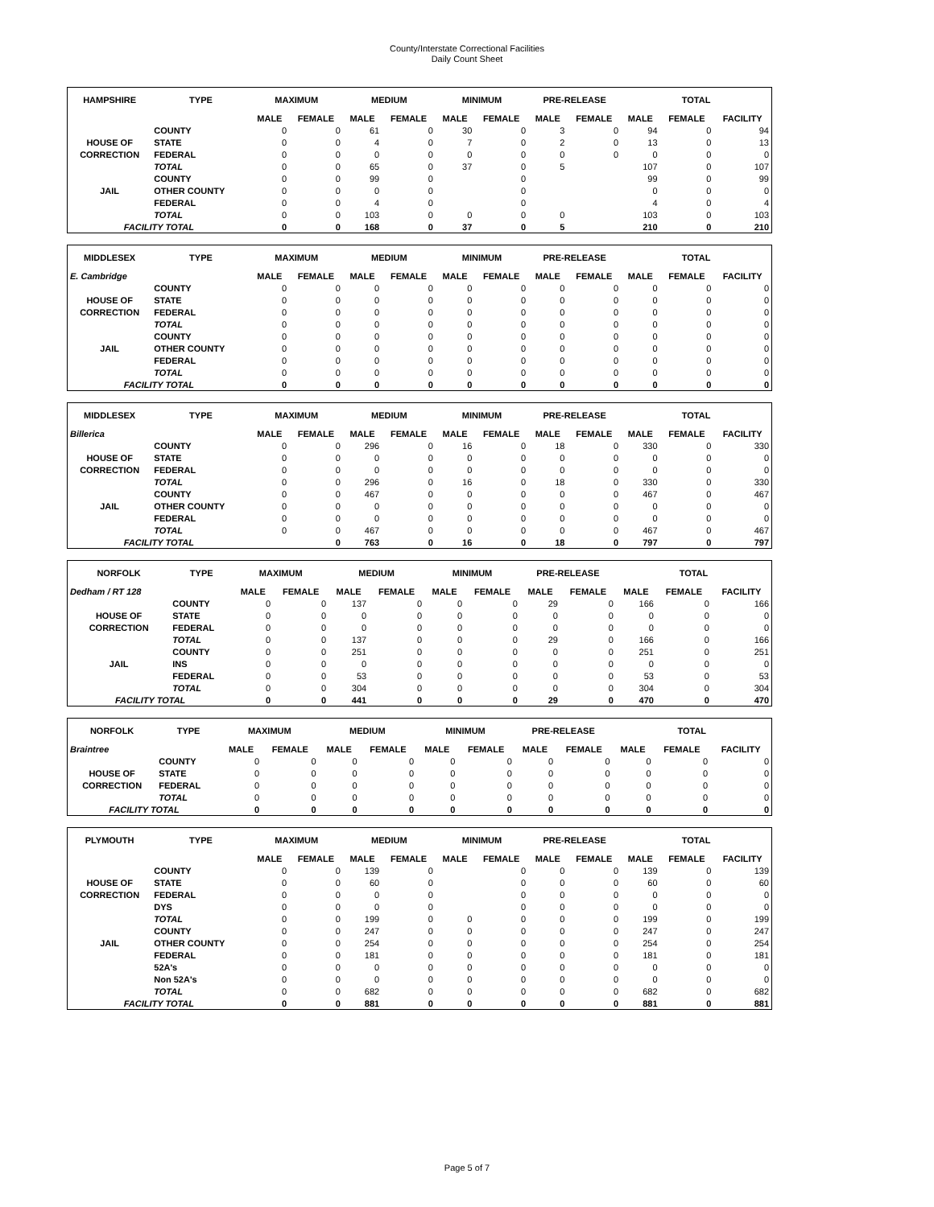County/Interstate Correctional Facilities
Daily Count Sheet
| HAMPSHIRE | TYPE | MAXIMUM | | MEDIUM | | MINIMUM | | PRE-RELEASE | | TOTAL | | |
| --- | --- | --- | --- | --- | --- | --- | --- | --- | --- | --- | --- | --- |
| | | MALE | FEMALE | MALE | FEMALE | MALE | FEMALE | MALE | FEMALE | MALE | FEMALE | FACILITY |
| | COUNTY | 0 | 0 | 61 | 0 | 30 | 0 | 3 | 0 | 94 | 0 | 94 |
| HOUSE OF | STATE | 0 | 0 | 4 | 0 | 7 | 0 | 2 | 0 | 13 | 0 | 13 |
| CORRECTION | FEDERAL | 0 | 0 | 0 | 0 | 0 | 0 | 0 | 0 | 0 | 0 | 0 |
| | TOTAL | 0 | 0 | 65 | 0 | 37 | 0 | 5 | | 107 | 0 | 107 |
| | COUNTY | 0 | 0 | 99 | 0 | | 0 | | | 99 | 0 | 99 |
| JAIL | OTHER COUNTY | 0 | 0 | 0 | 0 | | 0 | | | 0 | 0 | 0 |
| | FEDERAL | 0 | 0 | 4 | 0 | | 0 | | | 4 | 0 | 4 |
| | TOTAL | 0 | 0 | 103 | 0 | 0 | 0 | 0 | | 103 | 0 | 103 |
| FACILITY TOTAL | | 0 | 0 | 168 | 0 | 37 | 0 | 5 | | 210 | 0 | 210 |
| MIDDLESEX | TYPE | MAXIMUM | | MEDIUM | | MINIMUM | | PRE-RELEASE | | TOTAL | | |
| --- | --- | --- | --- | --- | --- | --- | --- | --- | --- | --- | --- | --- |
| E. Cambridge | | MALE | FEMALE | MALE | FEMALE | MALE | FEMALE | MALE | FEMALE | MALE | FEMALE | FACILITY |
| | COUNTY | 0 | 0 | 0 | 0 | 0 | 0 | 0 | 0 | 0 | 0 | 0 |
| HOUSE OF | STATE | 0 | 0 | 0 | 0 | 0 | 0 | 0 | 0 | 0 | 0 | 0 |
| CORRECTION | FEDERAL | 0 | 0 | 0 | 0 | 0 | 0 | 0 | 0 | 0 | 0 | 0 |
| | TOTAL | 0 | 0 | 0 | 0 | 0 | 0 | 0 | 0 | 0 | 0 | 0 |
| | COUNTY | 0 | 0 | 0 | 0 | 0 | 0 | 0 | 0 | 0 | 0 | 0 |
| JAIL | OTHER COUNTY | 0 | 0 | 0 | 0 | 0 | 0 | 0 | 0 | 0 | 0 | 0 |
| | FEDERAL | 0 | 0 | 0 | 0 | 0 | 0 | 0 | 0 | 0 | 0 | 0 |
| | TOTAL | 0 | 0 | 0 | 0 | 0 | 0 | 0 | 0 | 0 | 0 | 0 |
| FACILITY TOTAL | | 0 | 0 | 0 | 0 | 0 | 0 | 0 | 0 | 0 | 0 | 0 |
| MIDDLESEX | TYPE | MAXIMUM | | MEDIUM | | MINIMUM | | PRE-RELEASE | | TOTAL | | |
| --- | --- | --- | --- | --- | --- | --- | --- | --- | --- | --- | --- | --- |
| Billerica | | MALE | FEMALE | MALE | FEMALE | MALE | FEMALE | MALE | FEMALE | MALE | FEMALE | FACILITY |
| | COUNTY | 0 | 0 | 296 | 0 | 16 | 0 | 18 | 0 | 330 | 0 | 330 |
| HOUSE OF | STATE | 0 | 0 | 0 | 0 | 0 | 0 | 0 | 0 | 0 | 0 | 0 |
| CORRECTION | FEDERAL | 0 | 0 | 0 | 0 | 0 | 0 | 0 | 0 | 0 | 0 | 0 |
| | TOTAL | 0 | 0 | 296 | 0 | 16 | 0 | 18 | 0 | 330 | 0 | 330 |
| | COUNTY | 0 | 0 | 467 | 0 | 0 | 0 | 0 | 0 | 467 | 0 | 467 |
| JAIL | OTHER COUNTY | 0 | 0 | 0 | 0 | 0 | 0 | 0 | 0 | 0 | 0 | 0 |
| | FEDERAL | 0 | 0 | 0 | 0 | 0 | 0 | 0 | 0 | 0 | 0 | 0 |
| | TOTAL | 0 | 0 | 467 | 0 | 0 | 0 | 0 | 0 | 467 | 0 | 467 |
| FACILITY TOTAL | | | 0 | 763 | 0 | 16 | 0 | 18 | 0 | 797 | 0 | 797 |
| NORFOLK | TYPE | MAXIMUM | | MEDIUM | | MINIMUM | | PRE-RELEASE | | TOTAL | | |
| --- | --- | --- | --- | --- | --- | --- | --- | --- | --- | --- | --- | --- |
| Dedham / RT 128 | | MALE | FEMALE | MALE | FEMALE | MALE | FEMALE | MALE | FEMALE | MALE | FEMALE | FACILITY |
| | COUNTY | 0 | 0 | 137 | 0 | 0 | 0 | 29 | 0 | 166 | 0 | 166 |
| HOUSE OF | STATE | 0 | 0 | 0 | 0 | 0 | 0 | 0 | 0 | 0 | 0 | 0 |
| CORRECTION | FEDERAL | 0 | 0 | 0 | 0 | 0 | 0 | 0 | 0 | 0 | 0 | 0 |
| | TOTAL | 0 | 0 | 137 | 0 | 0 | 0 | 29 | 0 | 166 | 0 | 166 |
| | COUNTY | 0 | 0 | 251 | 0 | 0 | 0 | 0 | 0 | 251 | 0 | 251 |
| JAIL | INS | 0 | 0 | 0 | 0 | 0 | 0 | 0 | 0 | 0 | 0 | 0 |
| | FEDERAL | 0 | 0 | 53 | 0 | 0 | 0 | 0 | 0 | 53 | 0 | 53 |
| | TOTAL | 0 | 0 | 304 | 0 | 0 | 0 | 0 | 0 | 304 | 0 | 304 |
| FACILITY TOTAL | | 0 | 0 | 441 | 0 | 0 | 0 | 29 | 0 | 470 | 0 | 470 |
| NORFOLK | TYPE | MAXIMUM | | MEDIUM | | MINIMUM | | PRE-RELEASE | | TOTAL | | |
| --- | --- | --- | --- | --- | --- | --- | --- | --- | --- | --- | --- | --- |
| Braintree | | MALE | FEMALE | MALE | FEMALE | MALE | FEMALE | MALE | FEMALE | MALE | FEMALE | FACILITY |
| | COUNTY | 0 | 0 | 0 | 0 | 0 | 0 | 0 | 0 | 0 | 0 | 0 |
| HOUSE OF | STATE | 0 | 0 | 0 | 0 | 0 | 0 | 0 | 0 | 0 | 0 | 0 |
| CORRECTION | FEDERAL | 0 | 0 | 0 | 0 | 0 | 0 | 0 | 0 | 0 | 0 | 0 |
| | TOTAL | 0 | 0 | 0 | 0 | 0 | 0 | 0 | 0 | 0 | 0 | 0 |
| FACILITY TOTAL | | 0 | 0 | 0 | 0 | 0 | 0 | 0 | 0 | 0 | 0 | 0 |
| PLYMOUTH | TYPE | MAXIMUM | | MEDIUM | | MINIMUM | | PRE-RELEASE | | TOTAL | | |
| --- | --- | --- | --- | --- | --- | --- | --- | --- | --- | --- | --- | --- |
| | | MALE | FEMALE | MALE | FEMALE | MALE | FEMALE | MALE | FEMALE | MALE | FEMALE | FACILITY |
| | COUNTY | 0 | 0 | 139 | 0 | | 0 | 0 | 0 | 139 | 0 | 139 |
| HOUSE OF | STATE | 0 | 0 | 60 | 0 | | 0 | 0 | 0 | 60 | 0 | 60 |
| CORRECTION | FEDERAL | 0 | 0 | 0 | 0 | | 0 | 0 | 0 | 0 | 0 | 0 |
| | DYS | 0 | 0 | 0 | 0 | | 0 | 0 | 0 | 0 | 0 | 0 |
| | TOTAL | 0 | 0 | 199 | 0 | 0 | 0 | 0 | 0 | 199 | 0 | 199 |
| | COUNTY | 0 | 0 | 247 | 0 | 0 | 0 | 0 | 0 | 247 | 0 | 247 |
| JAIL | OTHER COUNTY | 0 | 0 | 254 | 0 | 0 | 0 | 0 | 0 | 254 | 0 | 254 |
| | FEDERAL | 0 | 0 | 181 | 0 | 0 | 0 | 0 | 0 | 181 | 0 | 181 |
| | 52A's | 0 | 0 | 0 | 0 | 0 | 0 | 0 | 0 | 0 | 0 | 0 |
| | Non 52A's | 0 | 0 | 0 | 0 | 0 | 0 | 0 | 0 | 0 | 0 | 0 |
| | TOTAL | 0 | 0 | 682 | 0 | 0 | 0 | 0 | 0 | 682 | 0 | 682 |
| FACILITY TOTAL | | 0 | 0 | 881 | 0 | 0 | 0 | 0 | 0 | 881 | 0 | 881 |
Page 5 of 7